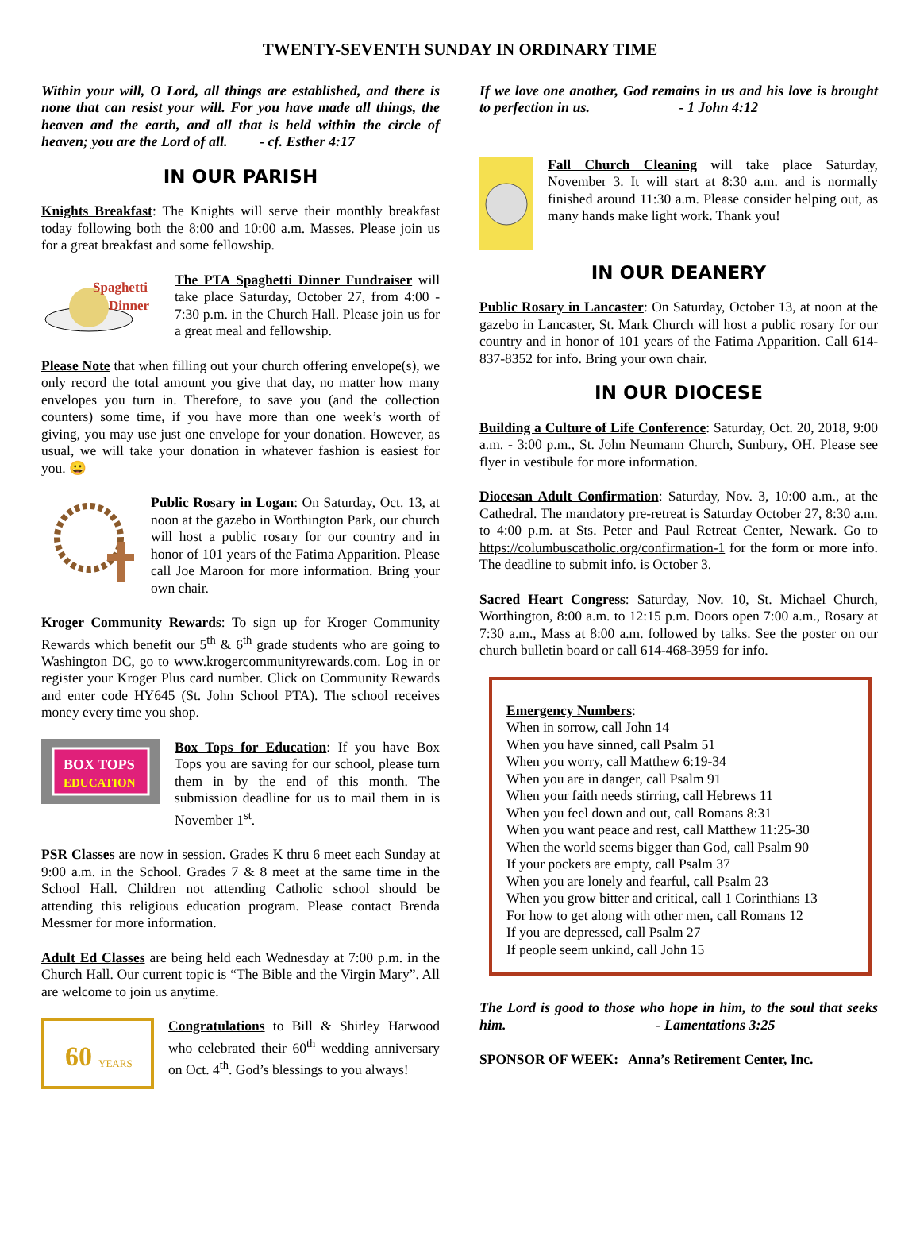TWENTY-SEVENTH SUNDAY IN ORDINARY TIME
Within your will, O Lord, all things are established, and there is none that can resist your will. For you have made all things, the heaven and the earth, and all that is held within the circle of heaven; you are the Lord of all. - cf. Esther 4:17
IN OUR PARISH
Knights Breakfast: The Knights will serve their monthly breakfast today following both the 8:00 and 10:00 a.m. Masses. Please join us for a great breakfast and some fellowship.
Spaghetti
Dinner
The PTA Spaghetti Dinner Fundraiser will take place Saturday, October 27, from 4:00 - 7:30 p.m. in the Church Hall. Please join us for a great meal and fellowship.
Please Note that when filling out your church offering envelope(s), we only record the total amount you give that day, no matter how many envelopes you turn in. Therefore, to save you (and the collection counters) some time, if you have more than one week’s worth of giving, you may use just one envelope for your donation. However, as usual, we will take your donation in whatever fashion is easiest for you. 😀
Public Rosary in Logan: On Saturday, Oct. 13, at noon at the gazebo in Worthington Park, our church will host a public rosary for our country and in honor of 101 years of the Fatima Apparition. Please call Joe Maroon for more information. Bring your own chair.
Kroger Community Rewards: To sign up for Kroger Community Rewards which benefit our 5<sup>th</sup> & 6<sup>th</sup> grade students who are going to Washington DC, go to www.krogercommunityrewards.com. Log in or register your Kroger Plus card number. Click on Community Rewards and enter code HY645 (St. John School PTA). The school receives money every time you shop.
BOX TOPS
EDUCATION
Box Tops for Education: If you have Box Tops you are saving for our school, please turn them in by the end of this month. The submission deadline for us to mail them in is November 1<sup>st</sup>.
PSR Classes are now in session. Grades K thru 6 meet each Sunday at 9:00 a.m. in the School. Grades 7 & 8 meet at the same time in the School Hall. Children not attending Catholic school should be attending this religious education program. Please contact Brenda Messmer for more information.
Adult Ed Classes are being held each Wednesday at 7:00 p.m. in the Church Hall. Our current topic is “The Bible and the Virgin Mary”. All are welcome to join us anytime.
60
YEARS
Congratulations to Bill & Shirley Harwood who celebrated their 60<sup>th</sup> wedding anniversary on Oct. 4<sup>th</sup>. God’s blessings to you always!
If we love one another, God remains in us and his love is brought to perfection in us. - 1 John 4:12
Fall Church Cleaning will take place Saturday, November 3. It will start at 8:30 a.m. and is normally finished around 11:30 a.m. Please consider helping out, as many hands make light work. Thank you!
IN OUR DEANERY
Public Rosary in Lancaster: On Saturday, October 13, at noon at the gazebo in Lancaster, St. Mark Church will host a public rosary for our country and in honor of 101 years of the Fatima Apparition. Call 614-837-8352 for info. Bring your own chair.
IN OUR DIOCESE
Building a Culture of Life Conference: Saturday, Oct. 20, 2018, 9:00 a.m. - 3:00 p.m., St. John Neumann Church, Sunbury, OH. Please see flyer in vestibule for more information.
Diocesan Adult Confirmation: Saturday, Nov. 3, 10:00 a.m., at the Cathedral. The mandatory pre-retreat is Saturday October 27, 8:30 a.m. to 4:00 p.m. at Sts. Peter and Paul Retreat Center, Newark. Go to https://columbuscatholic.org/confirmation-1 for the form or more info. The deadline to submit info. is October 3.
Sacred Heart Congress: Saturday, Nov. 10, St. Michael Church, Worthington, 8:00 a.m. to 12:15 p.m. Doors open 7:00 a.m., Rosary at 7:30 a.m., Mass at 8:00 a.m. followed by talks. See the poster on our church bulletin board or call 614-468-3959 for info.
Emergency Numbers:
When in sorrow, call John 14
When you have sinned, call Psalm 51
When you worry, call Matthew 6:19-34
When you are in danger, call Psalm 91
When your faith needs stirring, call Hebrews 11
When you feel down and out, call Romans 8:31
When you want peace and rest, call Matthew 11:25-30
When the world seems bigger than God, call Psalm 90
If your pockets are empty, call Psalm 37
When you are lonely and fearful, call Psalm 23
When you grow bitter and critical, call 1 Corinthians 13
For how to get along with other men, call Romans 12
If you are depressed, call Psalm 27
If people seem unkind, call John 15
The Lord is good to those who hope in him, to the soul that seeks him. - Lamentations 3:25
SPONSOR OF WEEK: Anna’s Retirement Center, Inc.